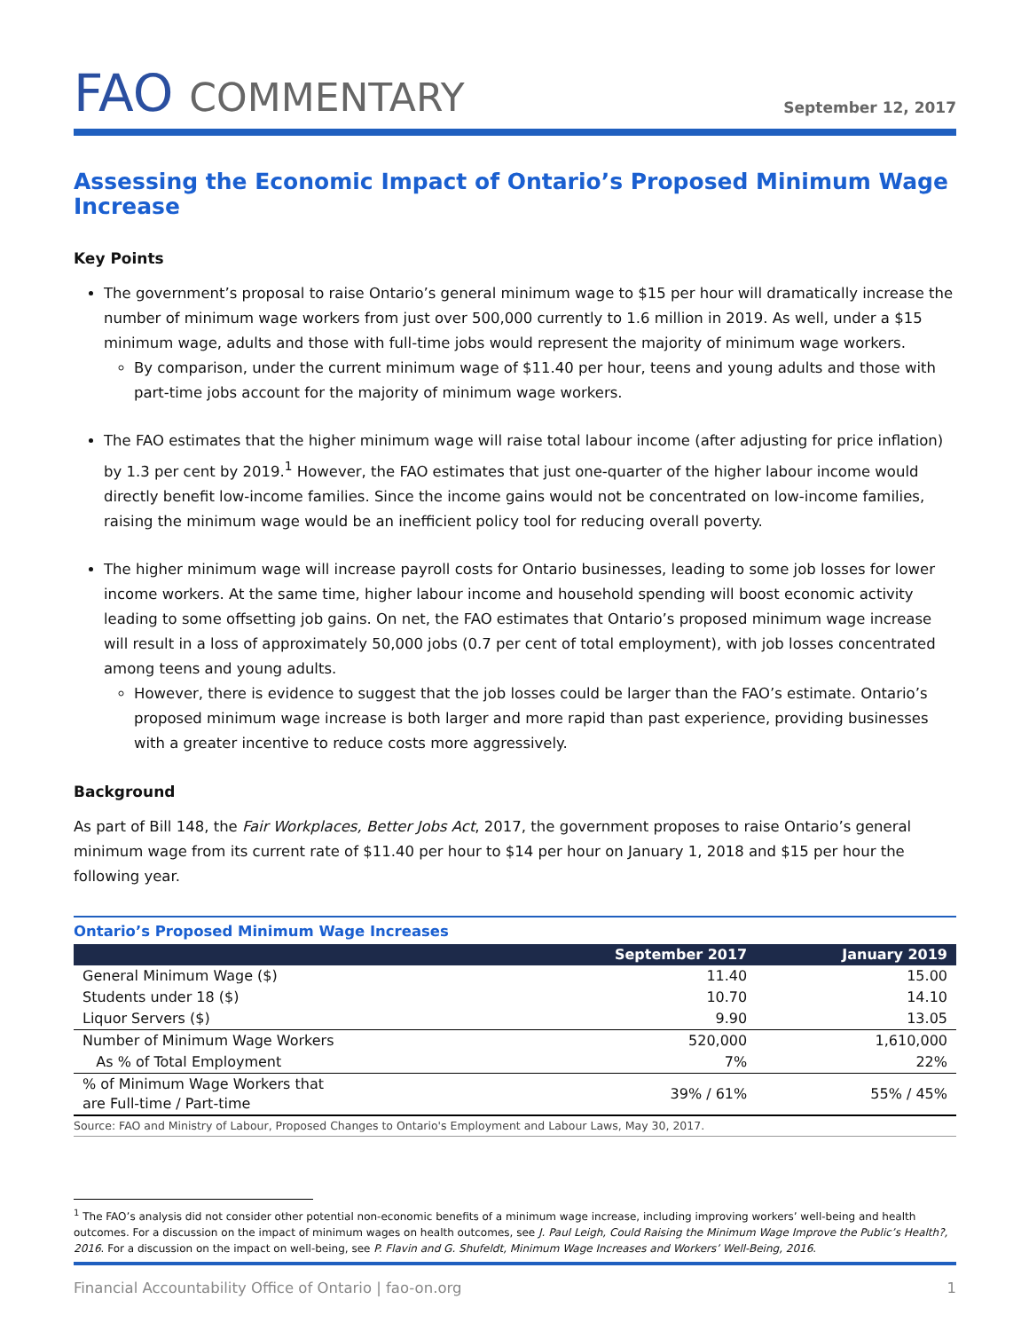FAO COMMENTARY
September 12, 2017
Assessing the Economic Impact of Ontario’s Proposed Minimum Wage Increase
Key Points
The government’s proposal to raise Ontario’s general minimum wage to $15 per hour will dramatically increase the number of minimum wage workers from just over 500,000 currently to 1.6 million in 2019. As well, under a $15 minimum wage, adults and those with full-time jobs would represent the majority of minimum wage workers.
By comparison, under the current minimum wage of $11.40 per hour, teens and young adults and those with part-time jobs account for the majority of minimum wage workers.
The FAO estimates that the higher minimum wage will raise total labour income (after adjusting for price inflation) by 1.3 per cent by 2019.<sup>1</sup> However, the FAO estimates that just one-quarter of the higher labour income would directly benefit low-income families. Since the income gains would not be concentrated on low-income families, raising the minimum wage would be an inefficient policy tool for reducing overall poverty.
The higher minimum wage will increase payroll costs for Ontario businesses, leading to some job losses for lower income workers. At the same time, higher labour income and household spending will boost economic activity leading to some offsetting job gains. On net, the FAO estimates that Ontario’s proposed minimum wage increase will result in a loss of approximately 50,000 jobs (0.7 per cent of total employment), with job losses concentrated among teens and young adults.
However, there is evidence to suggest that the job losses could be larger than the FAO’s estimate. Ontario’s proposed minimum wage increase is both larger and more rapid than past experience, providing businesses with a greater incentive to reduce costs more aggressively.
Background
As part of Bill 148, the Fair Workplaces, Better Jobs Act, 2017, the government proposes to raise Ontario’s general minimum wage from its current rate of $11.40 per hour to $14 per hour on January 1, 2018 and $15 per hour the following year.
Ontario’s Proposed Minimum Wage Increases
| | September 2017 | January 2019 |
| --- | --- | --- |
| General Minimum Wage ($) | 11.40 | 15.00 |
| Students under 18 ($) | 10.70 | 14.10 |
| Liquor Servers ($) | 9.90 | 13.05 |
| Number of Minimum Wage Workers | 520,000 | 1,610,000 |
| As % of Total Employment | 7% | 22% |
| % of Minimum Wage Workers that are Full-time / Part-time | 39% / 61% | 55% / 45% |
| Source: FAO and Ministry of Labour, Proposed Changes to Ontario's Employment and Labour Laws, May 30, 2017. | | |
<sup>1</sup> The FAO’s analysis did not consider other potential non-economic benefits of a minimum wage increase, including improving workers’ well-being and health outcomes. For a discussion on the impact of minimum wages on health outcomes, see J. Paul Leigh, Could Raising the Minimum Wage Improve the Public’s Health?, 2016. For a discussion on the impact on well-being, see P. Flavin and G. Shufeldt, Minimum Wage Increases and Workers’ Well-Being, 2016.
Financial Accountability Office of Ontario | fao-on.org 1